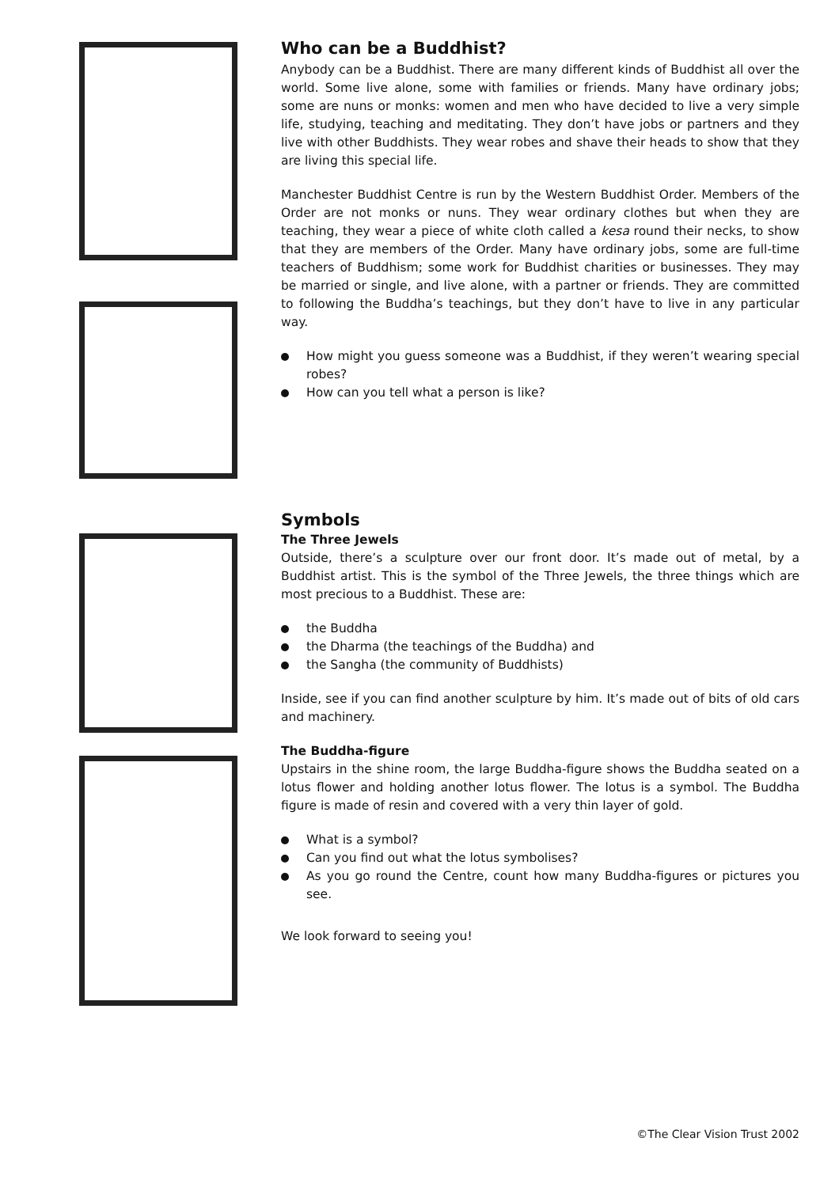Who can be a Buddhist?
Anybody can be a Buddhist. There are many different kinds of Buddhist all over the world. Some live alone, some with families or friends. Many have ordinary jobs; some are nuns or monks: women and men who have decided to live a very simple life, studying, teaching and meditating. They don’t have jobs or partners and they live with other Buddhists. They wear robes and shave their heads to show that they are living this special life.
Manchester Buddhist Centre is run by the Western Buddhist Order. Members of the Order are not monks or nuns. They wear ordinary clothes but when they are teaching, they wear a piece of white cloth called a kesa round their necks, to show that they are members of the Order. Many have ordinary jobs, some are full-time teachers of Buddhism; some work for Buddhist charities or businesses. They may be married or single, and live alone, with a partner or friends. They are committed to following the Buddha’s teachings, but they don’t have to live in any particular way.
How might you guess someone was a Buddhist, if they weren’t wearing special robes?
How can you tell what a person is like?
Symbols
The Three Jewels
Outside, there’s a sculpture over our front door. It’s made out of metal, by a Buddhist artist. This is the symbol of the Three Jewels, the three things which are most precious to a Buddhist. These are:
the Buddha
the Dharma (the teachings of the Buddha) and
the Sangha (the community of Buddhists)
Inside, see if you can find another sculpture by him. It’s made out of bits of old cars and machinery.
The Buddha-figure
Upstairs in the shine room, the large Buddha-figure shows the Buddha seated on a lotus flower and holding another lotus flower. The lotus is a symbol. The Buddha figure is made of resin and covered with a very thin layer of gold.
What is a symbol?
Can you find out what the lotus symbolises?
As you go round the Centre, count how many Buddha-figures or pictures you see.
We look forward to seeing you!
©The Clear Vision Trust 2002